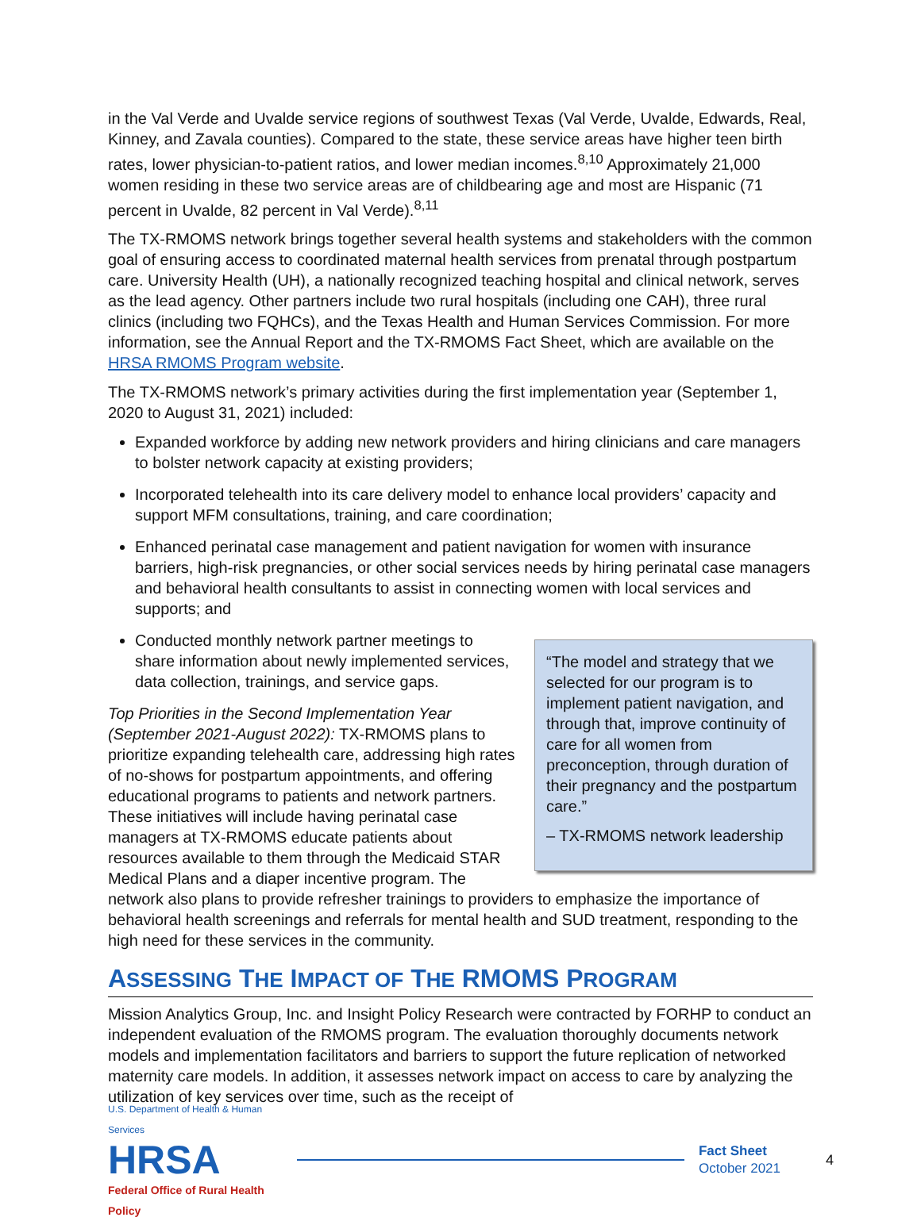in the Val Verde and Uvalde service regions of southwest Texas (Val Verde, Uvalde, Edwards, Real, Kinney, and Zavala counties). Compared to the state, these service areas have higher teen birth rates, lower physician-to-patient ratios, and lower median incomes.<sup>8,10</sup> Approximately 21,000 women residing in these two service areas are of childbearing age and most are Hispanic (71 percent in Uvalde, 82 percent in Val Verde).<sup>8,11</sup>
The TX-RMOMS network brings together several health systems and stakeholders with the common goal of ensuring access to coordinated maternal health services from prenatal through postpartum care. University Health (UH), a nationally recognized teaching hospital and clinical network, serves as the lead agency. Other partners include two rural hospitals (including one CAH), three rural clinics (including two FQHCs), and the Texas Health and Human Services Commission. For more information, see the Annual Report and the TX-RMOMS Fact Sheet, which are available on the HRSA RMOMS Program website.
The TX-RMOMS network’s primary activities during the first implementation year (September 1, 2020 to August 31, 2021) included:
Expanded workforce by adding new network providers and hiring clinicians and care managers to bolster network capacity at existing providers;
Incorporated telehealth into its care delivery model to enhance local providers’ capacity and support MFM consultations, training, and care coordination;
Enhanced perinatal case management and patient navigation for women with insurance barriers, high-risk pregnancies, or other social services needs by hiring perinatal case managers and behavioral health consultants to assist in connecting women with local services and supports; and
“The model and strategy that we selected for our program is to implement patient navigation, and through that, improve continuity of care for all women from preconception, through duration of their pregnancy and the postpartum care.”
– TX-RMOMS network leadership
Conducted monthly network partner meetings to share information about newly implemented services, data collection, trainings, and service gaps.
Top Priorities in the Second Implementation Year (September 2021-August 2022): TX-RMOMS plans to prioritize expanding telehealth care, addressing high rates of no-shows for postpartum appointments, and offering educational programs to patients and network partners. These initiatives will include having perinatal case managers at TX-RMOMS educate patients about resources available to them through the Medicaid STAR Medical Plans and a diaper incentive program. The network also plans to provide refresher trainings to providers to emphasize the importance of behavioral health screenings and referrals for mental health and SUD treatment, responding to the high need for these services in the community.
ASSESSING THE IMPACT OF THE RMOMS PROGRAM
Mission Analytics Group, Inc. and Insight Policy Research were contracted by FORHP to conduct an independent evaluation of the RMOMS program. The evaluation thoroughly documents network models and implementation facilitators and barriers to support the future replication of networked maternity care models. In addition, it assesses network impact on access to care by analyzing the utilization of key services over time, such as the receipt of
U.S. Department of Health & Human Services
HRSA
Federal Office of Rural Health Policy
Fact Sheet
October 2021
4